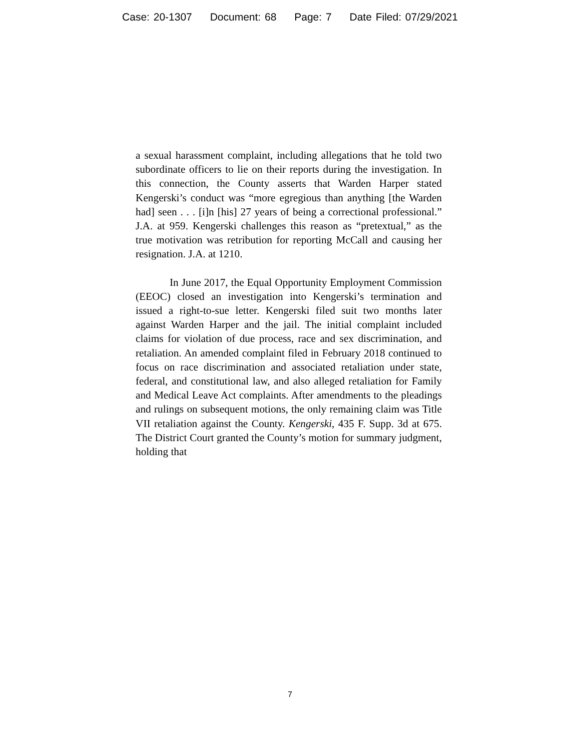Case: 20-1307 Document: 68 Page: 7 Date Filed: 07/29/2021
a sexual harassment complaint, including allegations that he told two subordinate officers to lie on their reports during the investigation. In this connection, the County asserts that Warden Harper stated Kengerski’s conduct was “more egregious than anything [the Warden had] seen . . . [i]n [his] 27 years of being a correctional professional.” J.A. at 959. Kengerski challenges this reason as “pretextual,” as the true motivation was retribution for reporting McCall and causing her resignation. J.A. at 1210.
In June 2017, the Equal Opportunity Employment Commission (EEOC) closed an investigation into Kengerski’s termination and issued a right-to-sue letter. Kengerski filed suit two months later against Warden Harper and the jail. The initial complaint included claims for violation of due process, race and sex discrimination, and retaliation. An amended complaint filed in February 2018 continued to focus on race discrimination and associated retaliation under state, federal, and constitutional law, and also alleged retaliation for Family and Medical Leave Act complaints. After amendments to the pleadings and rulings on subsequent motions, the only remaining claim was Title VII retaliation against the County. Kengerski, 435 F. Supp. 3d at 675. The District Court granted the County’s motion for summary judgment, holding that
7